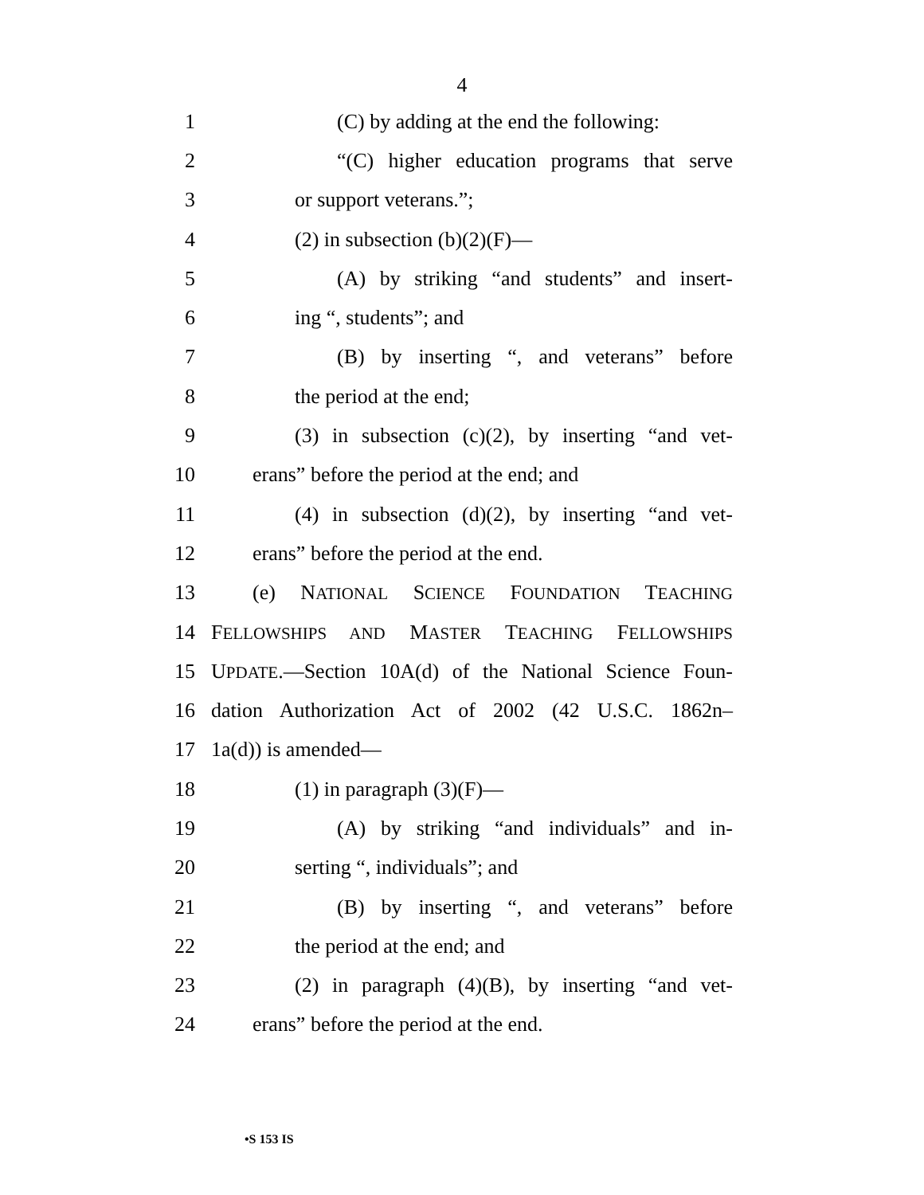4
1 (C) by adding at the end the following:
2 “(C) higher education programs that serve
3 or support veterans.”;
4 (2) in subsection (b)(2)(F)—
5 (A) by striking “and students” and insert-
6 ing “, students”; and
7 (B) by inserting “, and veterans” before
8 the period at the end;
9 (3) in subsection (c)(2), by inserting “and vet-
10 erans” before the period at the end; and
11 (4) in subsection (d)(2), by inserting “and vet-
12 erans” before the period at the end.
13 (e) NATIONAL SCIENCE FOUNDATION TEACHING
14 FELLOWSHIPS AND MASTER TEACHING FELLOWSHIPS
15 UPDATE.—Section 10A(d) of the National Science Foun-
16 dation Authorization Act of 2002 (42 U.S.C. 1862n–
17 1a(d)) is amended—
18 (1) in paragraph (3)(F)—
19 (A) by striking “and individuals” and in-
20 serting “, individuals”; and
21 (B) by inserting “, and veterans” before
22 the period at the end; and
23 (2) in paragraph (4)(B), by inserting “and vet-
24 erans” before the period at the end.
•S 153 IS